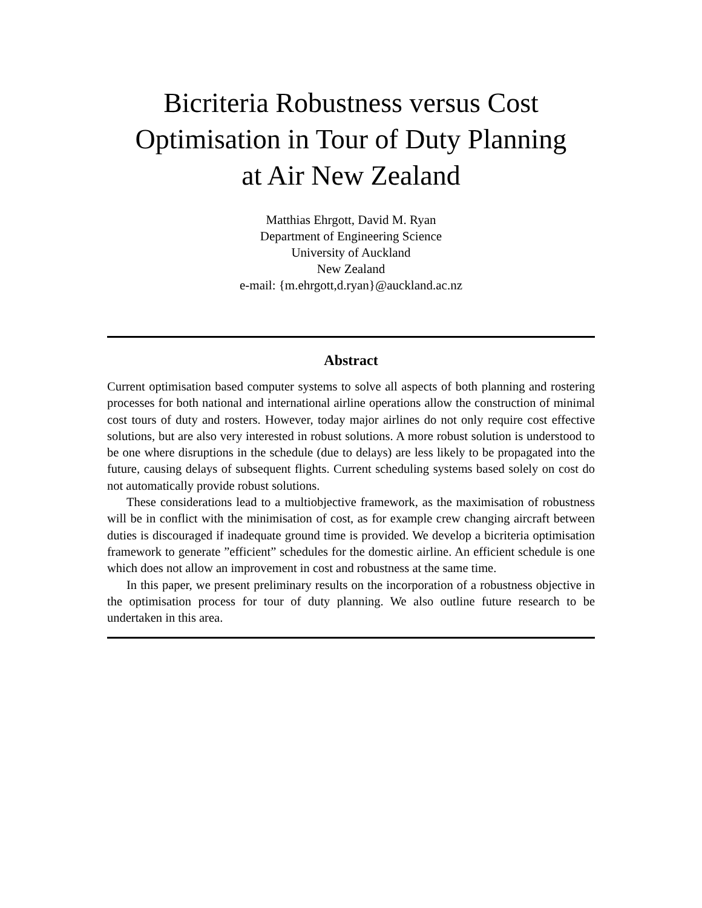Bicriteria Robustness versus Cost
Optimisation in Tour of Duty Planning
at Air New Zealand
Matthias Ehrgott, David M. Ryan
Department of Engineering Science
University of Auckland
New Zealand
e-mail: {m.ehrgott,d.ryan}@auckland.ac.nz
Abstract
Current optimisation based computer systems to solve all aspects of both planning and rostering processes for both national and international airline operations allow the construction of minimal cost tours of duty and rosters. However, today major airlines do not only require cost effective solutions, but are also very interested in robust solutions. A more robust solution is understood to be one where disruptions in the schedule (due to delays) are less likely to be propagated into the future, causing delays of subsequent flights. Current scheduling systems based solely on cost do not automatically provide robust solutions.
These considerations lead to a multiobjective framework, as the maximisation of robustness will be in conflict with the minimisation of cost, as for example crew changing aircraft between duties is discouraged if inadequate ground time is provided. We develop a bicriteria optimisation framework to generate ”efficient” schedules for the domestic airline. An efficient schedule is one which does not allow an improvement in cost and robustness at the same time.
In this paper, we present preliminary results on the incorporation of a robustness objective in the optimisation process for tour of duty planning. We also outline future research to be undertaken in this area.